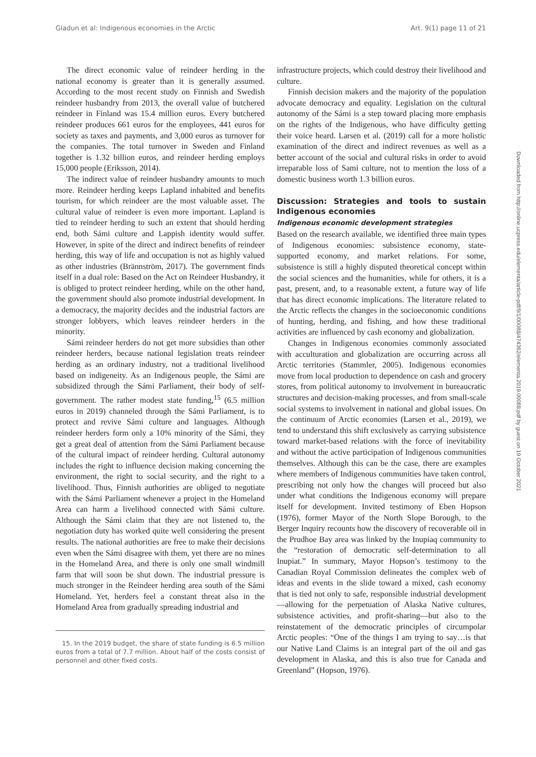Gladun et al: Indigenous economies in the Arctic Art. 9(1) page 11 of 21
The direct economic value of reindeer herding in the national economy is greater than it is generally assumed. According to the most recent study on Finnish and Swedish reindeer husbandry from 2013, the overall value of butchered reindeer in Finland was 15.4 million euros. Every butchered reindeer produces 661 euros for the employees, 441 euros for society as taxes and payments, and 3,000 euros as turnover for the companies. The total turnover in Sweden and Finland together is 1.32 billion euros, and reindeer herding employs 15,000 people (Eriksson, 2014).
The indirect value of reindeer husbandry amounts to much more. Reindeer herding keeps Lapland inhabited and benefits tourism, for which reindeer are the most valuable asset. The cultural value of reindeer is even more important. Lapland is tied to reindeer herding to such an extent that should herding end, both Sámi culture and Lappish identity would suffer. However, in spite of the direct and indirect benefits of reindeer herding, this way of life and occupation is not as highly valued as other industries (Brännström, 2017). The government finds itself in a dual role: Based on the Act on Reindeer Husbandry, it is obliged to protect reindeer herding, while on the other hand, the government should also promote industrial development. In a democracy, the majority decides and the industrial factors are stronger lobbyers, which leaves reindeer herders in the minority.
Sámi reindeer herders do not get more subsidies than other reindeer herders, because national legislation treats reindeer herding as an ordinary industry, not a traditional livelihood based on indigeneity. As an Indigenous people, the Sámi are subsidized through the Sámi Parliament, their body of self-government. The rather modest state funding,<sup>15</sup> (6.5 million euros in 2019) channeled through the Sámi Parliament, is to protect and revive Sámi culture and languages. Although reindeer herders form only a 10% minority of the Sámi, they get a great deal of attention from the Sámi Parliament because of the cultural impact of reindeer herding. Cultural autonomy includes the right to influence decision making concerning the environment, the right to social security, and the right to a livelihood. Thus, Finnish authorities are obliged to negotiate with the Sámi Parliament whenever a project in the Homeland Area can harm a livelihood connected with Sámi culture. Although the Sámi claim that they are not listened to, the negotiation duty has worked quite well considering the present results. The national authorities are free to make their decisions even when the Sámi disagree with them, yet there are no mines in the Homeland Area, and there is only one small windmill farm that will soon be shut down. The industrial pressure is much stronger in the Reindeer herding area south of the Sámi Homeland. Yet, herders feel a constant threat also in the Homeland Area from gradually spreading industrial and
15. In the 2019 budget, the share of state funding is 6.5 million euros from a total of 7.7 million. About half of the costs consist of personnel and other fixed costs.
infrastructure projects, which could destroy their livelihood and culture.
Finnish decision makers and the majority of the population advocate democracy and equality. Legislation on the cultural autonomy of the Sámi is a step toward placing more emphasis on the rights of the Indigenous, who have difficulty getting their voice heard. Larsen et al. (2019) call for a more holistic examination of the direct and indirect revenues as well as a better account of the social and cultural risks in order to avoid irreparable loss of Sami culture, not to mention the loss of a domestic business worth 1.3 billion euros.
Discussion: Strategies and tools to sustain Indigenous economies
Indigenous economic development strategies
Based on the research available, we identified three main types of Indigenous economies: subsistence economy, state-supported economy, and market relations. For some, subsistence is still a highly disputed theoretical concept within the social sciences and the humanities, while for others, it is a past, present, and, to a reasonable extent, a future way of life that has direct economic implications. The literature related to the Arctic reflects the changes in the socioeconomic conditions of hunting, herding, and fishing, and how these traditional activities are influenced by cash economy and globalization.
Changes in Indigenous economies commonly associated with acculturation and globalization are occurring across all Arctic territories (Stammler, 2005). Indigenous economies move from local production to dependence on cash and grocery stores, from political autonomy to involvement in bureaucratic structures and decision-making processes, and from small-scale social systems to involvement in national and global issues. On the continuum of Arctic economies (Larsen et al., 2019), we tend to understand this shift exclusively as carrying subsistence toward market-based relations with the force of inevitability and without the active participation of Indigenous communities themselves. Although this can be the case, there are examples where members of Indigenous communities have taken control, prescribing not only how the changes will proceed but also under what conditions the Indigenous economy will prepare itself for development. Invited testimony of Eben Hopson (1976), former Mayor of the North Slope Borough, to the Berger Inquiry recounts how the discovery of recoverable oil in the Prudhoe Bay area was linked by the Inupiaq community to the “restoration of democratic self-determination to all Inupiat.” In summary, Mayor Hopson’s testimony to the Canadian Royal Commission delineates the complex web of ideas and events in the slide toward a mixed, cash economy that is tied not only to safe, responsible industrial development —allowing for the perpetuation of Alaska Native cultures, subsistence activities, and profit-sharing—but also to the reinstatement of the democratic principles of circumpolar Arctic peoples: “One of the things I am trying to say…is that our Native Land Claims is an integral part of the oil and gas development in Alaska, and this is also true for Canada and Greenland” (Hopson, 1976).
Downloaded from http://online.ucpress.edu/elementa/article-pdf/9/1/00088/474362/elementa.2019.00088.pdf by guest on 19 October 2021